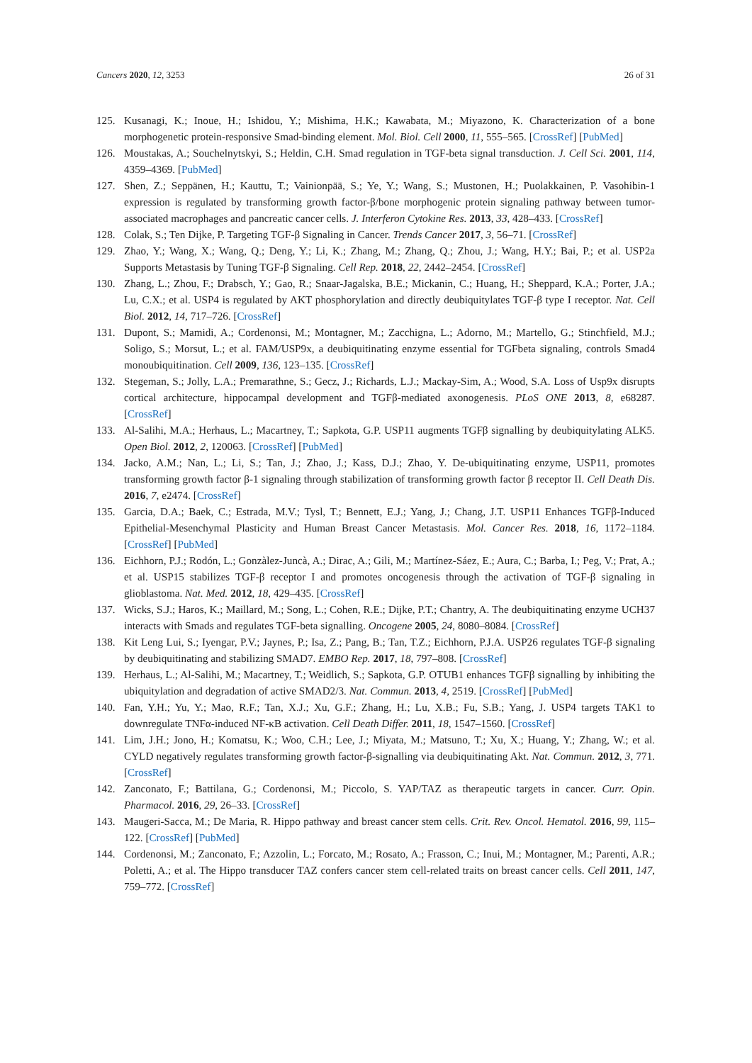Cancers 2020, 12, 3253 26 of 31
125. Kusanagi, K.; Inoue, H.; Ishidou, Y.; Mishima, H.K.; Kawabata, M.; Miyazono, K. Characterization of a bone morphogenetic protein-responsive Smad-binding element. Mol. Biol. Cell 2000, 11, 555–565. [CrossRef] [PubMed]
126. Moustakas, A.; Souchelnytskyi, S.; Heldin, C.H. Smad regulation in TGF-beta signal transduction. J. Cell Sci. 2001, 114, 4359–4369. [PubMed]
127. Shen, Z.; Seppänen, H.; Kauttu, T.; Vainionpää, S.; Ye, Y.; Wang, S.; Mustonen, H.; Puolakkainen, P. Vasohibin-1 expression is regulated by transforming growth factor-β/bone morphogenic protein signaling pathway between tumor-associated macrophages and pancreatic cancer cells. J. Interferon Cytokine Res. 2013, 33, 428–433. [CrossRef]
128. Colak, S.; Ten Dijke, P. Targeting TGF-β Signaling in Cancer. Trends Cancer 2017, 3, 56–71. [CrossRef]
129. Zhao, Y.; Wang, X.; Wang, Q.; Deng, Y.; Li, K.; Zhang, M.; Zhang, Q.; Zhou, J.; Wang, H.Y.; Bai, P.; et al. USP2a Supports Metastasis by Tuning TGF-β Signaling. Cell Rep. 2018, 22, 2442–2454. [CrossRef]
130. Zhang, L.; Zhou, F.; Drabsch, Y.; Gao, R.; Snaar-Jagalska, B.E.; Mickanin, C.; Huang, H.; Sheppard, K.A.; Porter, J.A.; Lu, C.X.; et al. USP4 is regulated by AKT phosphorylation and directly deubiquitylates TGF-β type I receptor. Nat. Cell Biol. 2012, 14, 717–726. [CrossRef]
131. Dupont, S.; Mamidi, A.; Cordenonsi, M.; Montagner, M.; Zacchigna, L.; Adorno, M.; Martello, G.; Stinchfield, M.J.; Soligo, S.; Morsut, L.; et al. FAM/USP9x, a deubiquitinating enzyme essential for TGFbeta signaling, controls Smad4 monoubiquitination. Cell 2009, 136, 123–135. [CrossRef]
132. Stegeman, S.; Jolly, L.A.; Premarathne, S.; Gecz, J.; Richards, L.J.; Mackay-Sim, A.; Wood, S.A. Loss of Usp9x disrupts cortical architecture, hippocampal development and TGFβ-mediated axonogenesis. PLoS ONE 2013, 8, e68287. [CrossRef]
133. Al-Salihi, M.A.; Herhaus, L.; Macartney, T.; Sapkota, G.P. USP11 augments TGFβ signalling by deubiquitylating ALK5. Open Biol. 2012, 2, 120063. [CrossRef] [PubMed]
134. Jacko, A.M.; Nan, L.; Li, S.; Tan, J.; Zhao, J.; Kass, D.J.; Zhao, Y. De-ubiquitinating enzyme, USP11, promotes transforming growth factor β-1 signaling through stabilization of transforming growth factor β receptor II. Cell Death Dis. 2016, 7, e2474. [CrossRef]
135. Garcia, D.A.; Baek, C.; Estrada, M.V.; Tysl, T.; Bennett, E.J.; Yang, J.; Chang, J.T. USP11 Enhances TGFβ-Induced Epithelial-Mesenchymal Plasticity and Human Breast Cancer Metastasis. Mol. Cancer Res. 2018, 16, 1172–1184. [CrossRef] [PubMed]
136. Eichhorn, P.J.; Rodón, L.; Gonzàlez-Juncà, A.; Dirac, A.; Gili, M.; Martínez-Sáez, E.; Aura, C.; Barba, I.; Peg, V.; Prat, A.; et al. USP15 stabilizes TGF-β receptor I and promotes oncogenesis through the activation of TGF-β signaling in glioblastoma. Nat. Med. 2012, 18, 429–435. [CrossRef]
137. Wicks, S.J.; Haros, K.; Maillard, M.; Song, L.; Cohen, R.E.; Dijke, P.T.; Chantry, A. The deubiquitinating enzyme UCH37 interacts with Smads and regulates TGF-beta signalling. Oncogene 2005, 24, 8080–8084. [CrossRef]
138. Kit Leng Lui, S.; Iyengar, P.V.; Jaynes, P.; Isa, Z.; Pang, B.; Tan, T.Z.; Eichhorn, P.J.A. USP26 regulates TGF-β signaling by deubiquitinating and stabilizing SMAD7. EMBO Rep. 2017, 18, 797–808. [CrossRef]
139. Herhaus, L.; Al-Salihi, M.; Macartney, T.; Weidlich, S.; Sapkota, G.P. OTUB1 enhances TGFβ signalling by inhibiting the ubiquitylation and degradation of active SMAD2/3. Nat. Commun. 2013, 4, 2519. [CrossRef] [PubMed]
140. Fan, Y.H.; Yu, Y.; Mao, R.F.; Tan, X.J.; Xu, G.F.; Zhang, H.; Lu, X.B.; Fu, S.B.; Yang, J. USP4 targets TAK1 to downregulate TNFα-induced NF-κB activation. Cell Death Differ. 2011, 18, 1547–1560. [CrossRef]
141. Lim, J.H.; Jono, H.; Komatsu, K.; Woo, C.H.; Lee, J.; Miyata, M.; Matsuno, T.; Xu, X.; Huang, Y.; Zhang, W.; et al. CYLD negatively regulates transforming growth factor-β-signalling via deubiquitinating Akt. Nat. Commun. 2012, 3, 771. [CrossRef]
142. Zanconato, F.; Battilana, G.; Cordenonsi, M.; Piccolo, S. YAP/TAZ as therapeutic targets in cancer. Curr. Opin. Pharmacol. 2016, 29, 26–33. [CrossRef]
143. Maugeri-Sacca, M.; De Maria, R. Hippo pathway and breast cancer stem cells. Crit. Rev. Oncol. Hematol. 2016, 99, 115–122. [CrossRef] [PubMed]
144. Cordenonsi, M.; Zanconato, F.; Azzolin, L.; Forcato, M.; Rosato, A.; Frasson, C.; Inui, M.; Montagner, M.; Parenti, A.R.; Poletti, A.; et al. The Hippo transducer TAZ confers cancer stem cell-related traits on breast cancer cells. Cell 2011, 147, 759–772. [CrossRef]